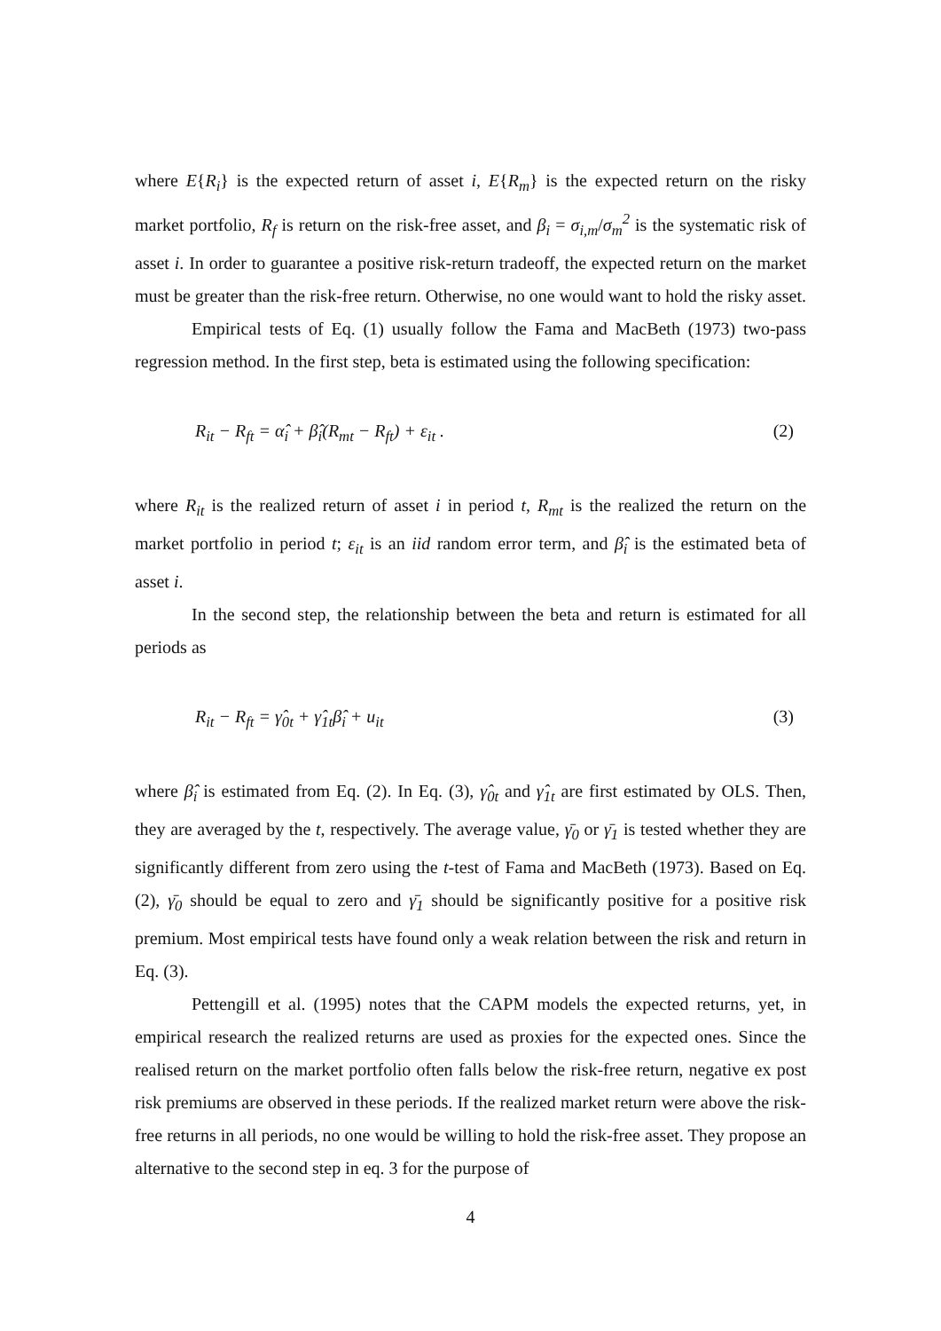where E{R<sub>i</sub>} is the expected return of asset i, E{R<sub>m</sub>} is the expected return on the risky market portfolio, R<sub>f</sub> is return on the risk-free asset, and β<sub>i</sub> = σ<sub>i,m</sub>/σ<sub>m</sub><sup>2</sup> is the systematic risk of asset i. In order to guarantee a positive risk-return tradeoff, the expected return on the market must be greater than the risk-free return. Otherwise, no one would want to hold the risky asset.
Empirical tests of Eq. (1) usually follow the Fama and MacBeth (1973) two-pass regression method. In the first step, beta is estimated using the following specification:
R<sub>it</sub> − R<sub>ft</sub> = α̂<sub>i</sub> + β̂<sub>i</sub>(R<sub>mt</sub> − R<sub>ft</sub>) + ε<sub>it</sub> . (2)
where R<sub>it</sub> is the realized return of asset i in period t, R<sub>mt</sub> is the realized the return on the market portfolio in period t; ε<sub>it</sub> is an iid random error term, and β̂<sub>i</sub> is the estimated beta of asset i.
In the second step, the relationship between the beta and return is estimated for all periods as
R<sub>it</sub> − R<sub>ft</sub> = γ̂<sub>0t</sub> + γ̂<sub>1t</sub>β̂<sub>i</sub> + u<sub>it</sub> (3)
where β̂<sub>i</sub> is estimated from Eq. (2). In Eq. (3), γ̂<sub>0t</sub> and γ̂<sub>1t</sub> are first estimated by OLS. Then, they are averaged by the t, respectively. The average value, γ̄<sub>0</sub> or γ̄<sub>1</sub> is tested whether they are significantly different from zero using the t-test of Fama and MacBeth (1973). Based on Eq. (2), γ̄<sub>0</sub> should be equal to zero and γ̄<sub>1</sub> should be significantly positive for a positive risk premium. Most empirical tests have found only a weak relation between the risk and return in Eq. (3).
Pettengill et al. (1995) notes that the CAPM models the expected returns, yet, in empirical research the realized returns are used as proxies for the expected ones. Since the realised return on the market portfolio often falls below the risk-free return, negative ex post risk premiums are observed in these periods. If the realized market return were above the risk-free returns in all periods, no one would be willing to hold the risk-free asset. They propose an alternative to the second step in eq. 3 for the purpose of
4